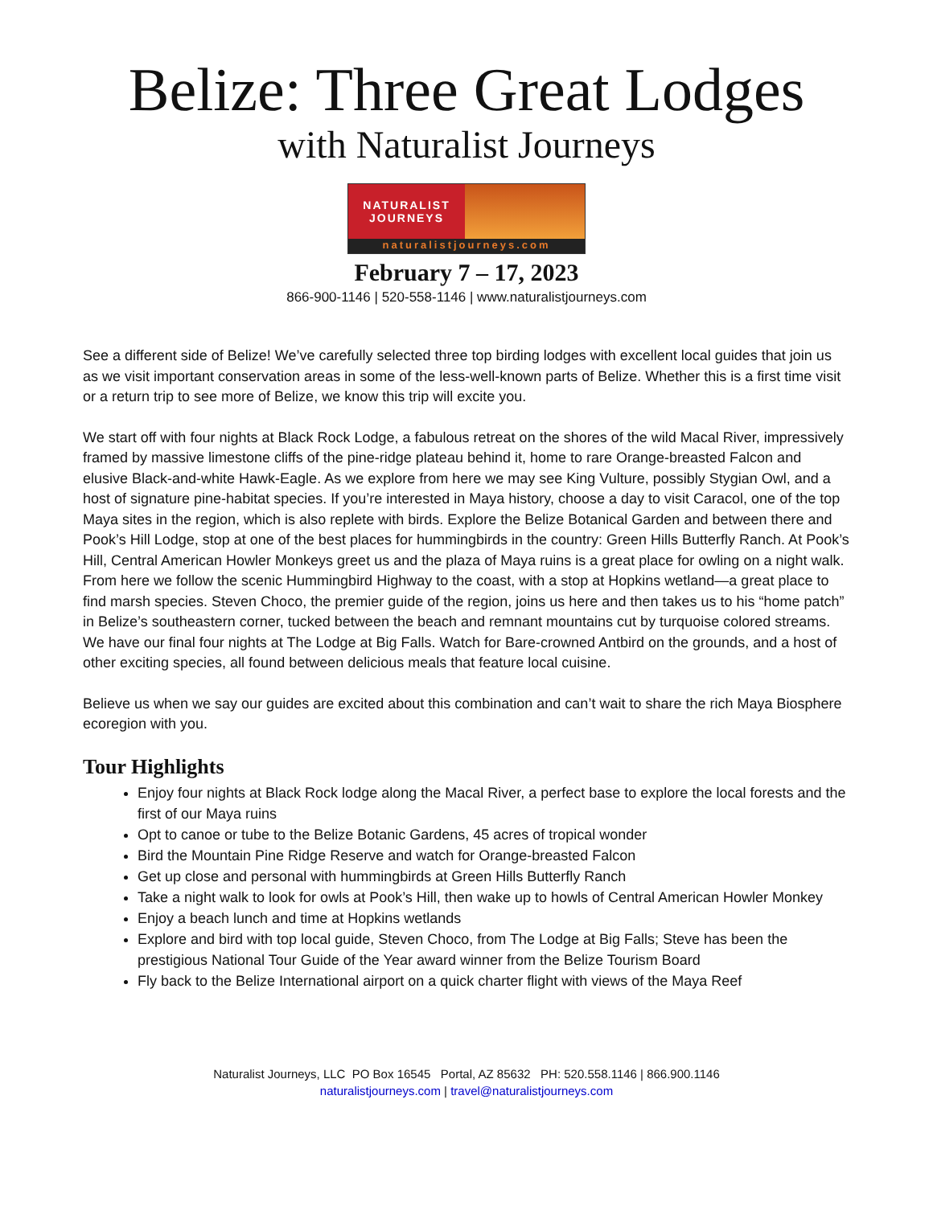Belize: Three Great Lodges
with Naturalist Journeys
NATURALIST
JOURNEYS
naturalistjourneys.com
February 7 – 17, 2023
866-900-1146 | 520-558-1146 | www.naturalistjourneys.com
See a different side of Belize! We’ve carefully selected three top birding lodges with excellent local guides that join us as we visit important conservation areas in some of the less-well-known parts of Belize. Whether this is a first time visit or a return trip to see more of Belize, we know this trip will excite you.
We start off with four nights at Black Rock Lodge, a fabulous retreat on the shores of the wild Macal River, impressively framed by massive limestone cliffs of the pine-ridge plateau behind it, home to rare Orange-breasted Falcon and elusive Black-and-white Hawk-Eagle. As we explore from here we may see King Vulture, possibly Stygian Owl, and a host of signature pine-habitat species. If you’re interested in Maya history, choose a day to visit Caracol, one of the top Maya sites in the region, which is also replete with birds. Explore the Belize Botanical Garden and between there and Pook’s Hill Lodge, stop at one of the best places for hummingbirds in the country: Green Hills Butterfly Ranch. At Pook’s Hill, Central American Howler Monkeys greet us and the plaza of Maya ruins is a great place for owling on a night walk. From here we follow the scenic Hummingbird Highway to the coast, with a stop at Hopkins wetland—a great place to find marsh species. Steven Choco, the premier guide of the region, joins us here and then takes us to his “home patch” in Belize’s southeastern corner, tucked between the beach and remnant mountains cut by turquoise colored streams. We have our final four nights at The Lodge at Big Falls. Watch for Bare-crowned Antbird on the grounds, and a host of other exciting species, all found between delicious meals that feature local cuisine.
Believe us when we say our guides are excited about this combination and can’t wait to share the rich Maya Biosphere ecoregion with you.
Tour Highlights
Enjoy four nights at Black Rock lodge along the Macal River, a perfect base to explore the local forests and the first of our Maya ruins
Opt to canoe or tube to the Belize Botanic Gardens, 45 acres of tropical wonder
Bird the Mountain Pine Ridge Reserve and watch for Orange-breasted Falcon
Get up close and personal with hummingbirds at Green Hills Butterfly Ranch
Take a night walk to look for owls at Pook’s Hill, then wake up to howls of Central American Howler Monkey
Enjoy a beach lunch and time at Hopkins wetlands
Explore and bird with top local guide, Steven Choco, from The Lodge at Big Falls; Steve has been the prestigious National Tour Guide of the Year award winner from the Belize Tourism Board
Fly back to the Belize International airport on a quick charter flight with views of the Maya Reef
Naturalist Journeys, LLC PO Box 16545 Portal, AZ 85632 PH: 520.558.1146 | 866.900.1146
naturalistjourneys.com | travel@naturalistjourneys.com